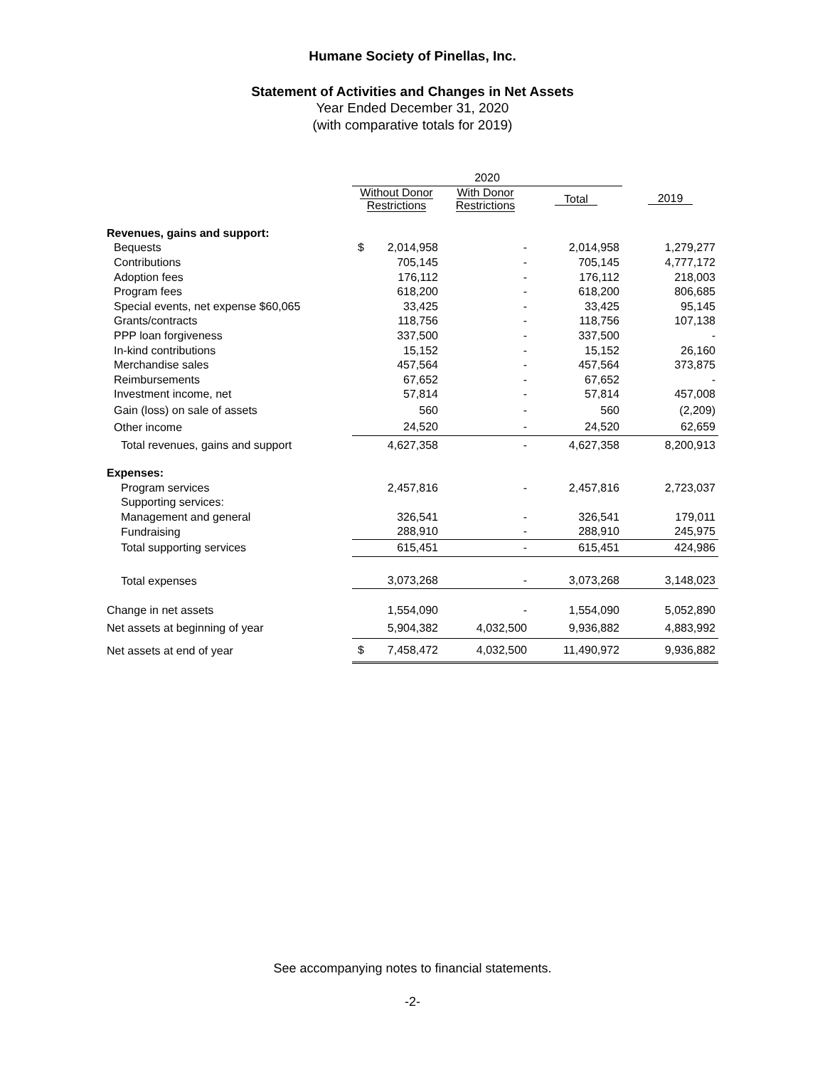Humane Society of Pinellas, Inc.
Statement of Activities and Changes in Net Assets
Year Ended December 31, 2020
(with comparative totals for 2019)
| | 2020 | | | |
| --- | --- | --- | --- | --- |
| | Without Donor Restrictions | With Donor Restrictions | Total | 2019 |
| Revenues, gains and support: | | | | |
| Bequests | $ 2,014,958 | - | 2,014,958 | 1,279,277 |
| Contributions | 705,145 | - | 705,145 | 4,777,172 |
| Adoption fees | 176,112 | - | 176,112 | 218,003 |
| Program fees | 618,200 | - | 618,200 | 806,685 |
| Special events, net expense $60,065 | 33,425 | - | 33,425 | 95,145 |
| Grants/contracts | 118,756 | - | 118,756 | 107,138 |
| PPP loan forgiveness | 337,500 | - | 337,500 | - |
| In-kind contributions | 15,152 | - | 15,152 | 26,160 |
| Merchandise sales | 457,564 | - | 457,564 | 373,875 |
| Reimbursements | 67,652 | - | 67,652 | - |
| Investment income, net | 57,814 | - | 57,814 | 457,008 |
| Gain (loss) on sale of assets | 560 | - | 560 | (2,209) |
| Other income | 24,520 | - | 24,520 | 62,659 |
| Total revenues, gains and support | 4,627,358 | - | 4,627,358 | 8,200,913 |
| Expenses: | | | | |
| Program services | 2,457,816 | - | 2,457,816 | 2,723,037 |
| Supporting services: | | | | |
| Management and general | 326,541 | - | 326,541 | 179,011 |
| Fundraising | 288,910 | - | 288,910 | 245,975 |
| Total supporting services | 615,451 | - | 615,451 | 424,986 |
| Total expenses | 3,073,268 | - | 3,073,268 | 3,148,023 |
| Change in net assets | 1,554,090 | - | 1,554,090 | 5,052,890 |
| Net assets at beginning of year | 5,904,382 | 4,032,500 | 9,936,882 | 4,883,992 |
| Net assets at end of year | $ 7,458,472 | 4,032,500 | 11,490,972 | 9,936,882 |
See accompanying notes to financial statements.
-2-